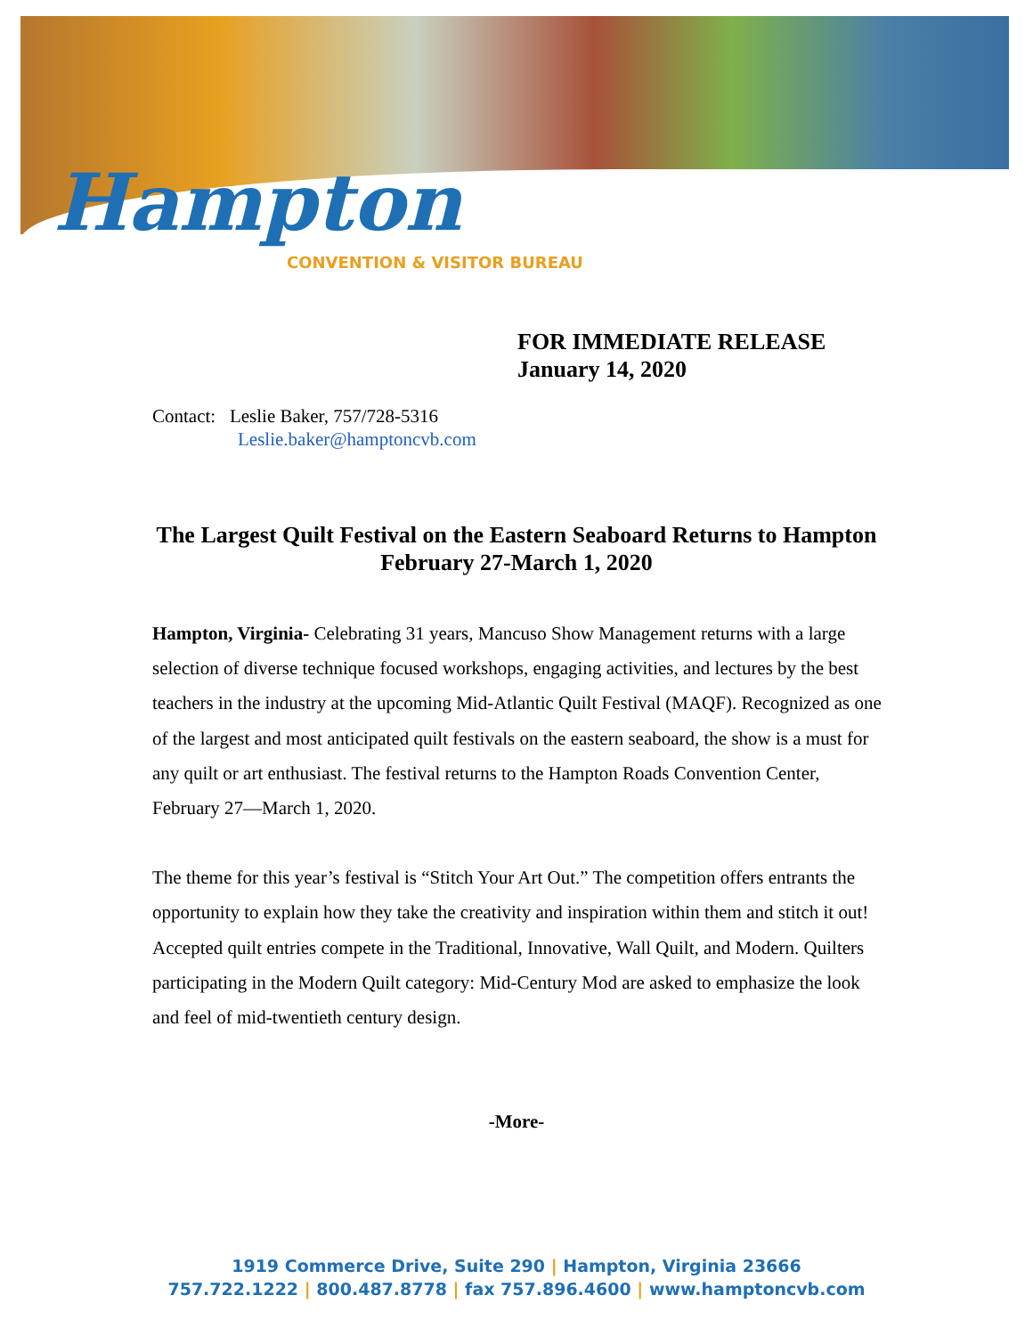Hampton
CONVENTION & VISITOR BUREAU
FOR IMMEDIATE RELEASE
January 14, 2020
Contact: Leslie Baker, 757/728-5316
Leslie.baker@hamptoncvb.com
The Largest Quilt Festival on the Eastern Seaboard Returns to Hampton February 27-March 1, 2020
Hampton, Virginia- Celebrating 31 years, Mancuso Show Management returns with a large selection of diverse technique focused workshops, engaging activities, and lectures by the best teachers in the industry at the upcoming Mid-Atlantic Quilt Festival (MAQF). Recognized as one of the largest and most anticipated quilt festivals on the eastern seaboard, the show is a must for any quilt or art enthusiast. The festival returns to the Hampton Roads Convention Center, February 27—March 1, 2020.
The theme for this year’s festival is “Stitch Your Art Out.” The competition offers entrants the opportunity to explain how they take the creativity and inspiration within them and stitch it out! Accepted quilt entries compete in the Traditional, Innovative, Wall Quilt, and Modern. Quilters participating in the Modern Quilt category: Mid-Century Mod are asked to emphasize the look and feel of mid-twentieth century design.
-More-
1919 Commerce Drive, Suite 290 | Hampton, Virginia 23666
757.722.1222 | 800.487.8778 | fax 757.896.4600 | www.hamptoncvb.com